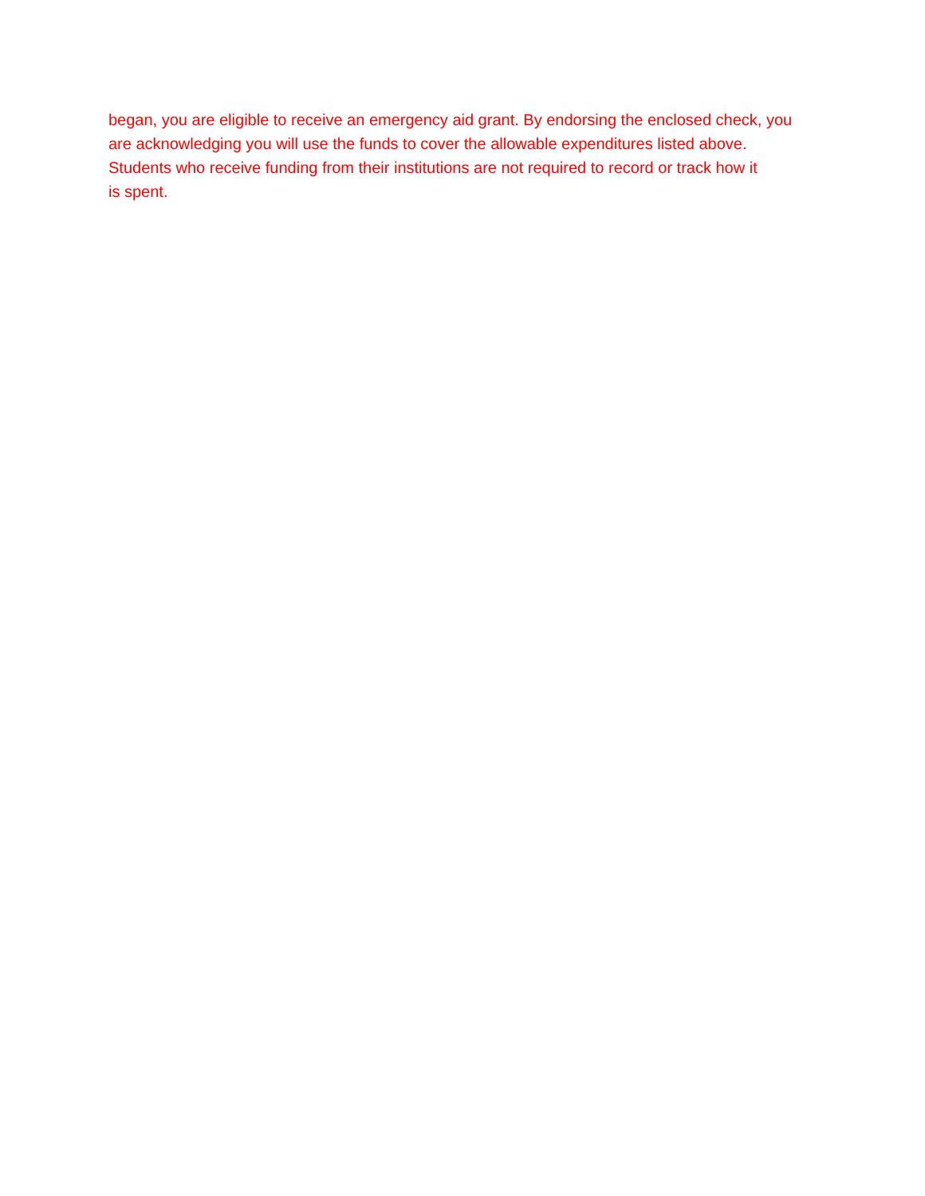began, you are eligible to receive an emergency aid grant. By endorsing the enclosed check, you
are acknowledging you will use the funds to cover the allowable expenditures listed above.
Students who receive funding from their institutions are not required to record or track how it
is spent.